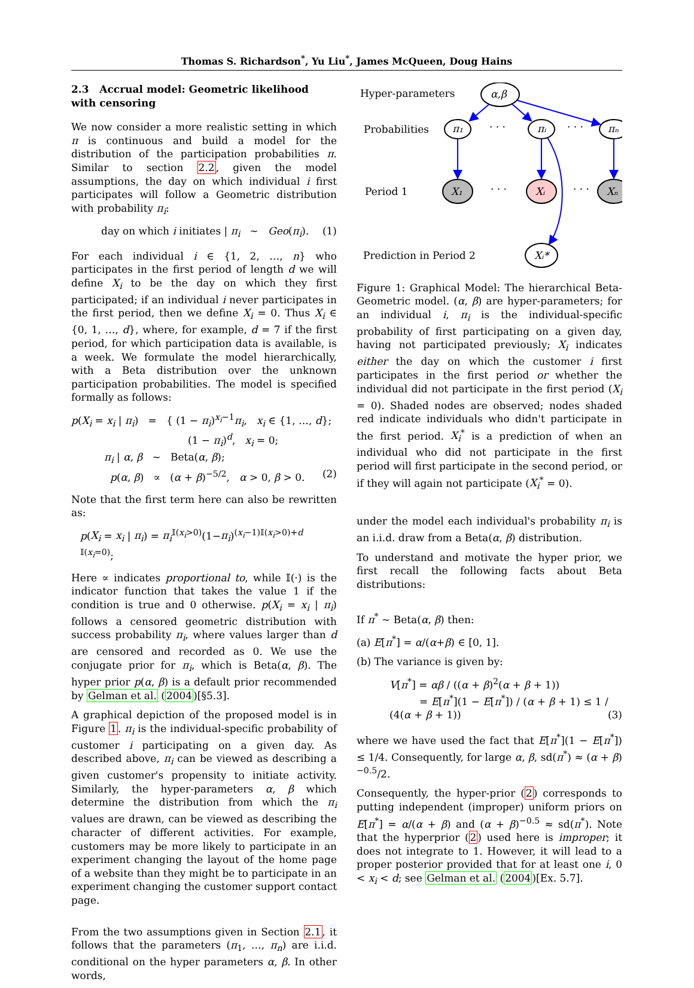Thomas S. Richardson<sup>*</sup>, Yu Liu<sup>*</sup>, James McQueen, Doug Hains
2.3 Accrual model: Geometric likelihood with censoring
We now consider a more realistic setting in which π is continuous and build a model for the distribution of the participation probabilities π. Similar to section 2.2, given the model assumptions, the day on which individual i first participates will follow a Geometric distribution with probability π<sub>i</sub>:
day on which i initiates | π<sub>i</sub> ∼ Geo(π<sub>i</sub>). (1)
For each individual i ∈ {1, 2, …, n} who participates in the first period of length d we will define X<sub>i</sub> to be the day on which they first participated; if an individual i never participates in the first period, then we define X<sub>i</sub> = 0. Thus X<sub>i</sub> ∈ {0, 1, …, d}, where, for example, d = 7 if the first period, for which participation data is available, is a week. We formulate the model hierarchically, with a Beta distribution over the unknown participation probabilities. The model is specified formally as follows:
p(X<sub>i</sub> = x<sub>i</sub> | π<sub>i</sub>) = { (1 − π<sub>i</sub>)<sup>x<sub>i</sub>−1</sup>π<sub>i</sub>, x<sub>i</sub> ∈ {1, …, d};
(1 − π<sub>i</sub>)<sup>d</sup>, x<sub>i</sub> = 0;
π<sub>i</sub> | α, β ∼ Beta(α, β);
p(α, β) ∝ (α + β)<sup>−5/2</sup>, α > 0, β > 0. (2)
Note that the first term here can also be rewritten as:
p(X<sub>i</sub> = x<sub>i</sub> | π<sub>i</sub>) = π<sub>i</sub><sup>𝕀(x<sub>i</sub>>0)</sup>(1−π<sub>i</sub>)<sup>(x<sub>i</sub>−1)𝕀(x<sub>i</sub>>0)+d 𝕀(x<sub>i</sub>=0)</sup>;
Here ∝ indicates proportional to, while 𝕀(·) is the indicator function that takes the value 1 if the condition is true and 0 otherwise. p(X<sub>i</sub> = x<sub>i</sub> | π<sub>i</sub>) follows a censored geometric distribution with success probability π<sub>i</sub>, where values larger than d are censored and recorded as 0. We use the conjugate prior for π<sub>i</sub>, which is Beta(α, β). The hyper prior p(α, β) is a default prior recommended by Gelman et al. (2004)[§5.3].
A graphical depiction of the proposed model is in Figure 1. π<sub>i</sub> is the individual-specific probability of customer i participating on a given day. As described above, π<sub>i</sub> can be viewed as describing a given customer's propensity to initiate activity. Similarly, the hyper-parameters α, β which determine the distribution from which the π<sub>i</sub> values are drawn, can be viewed as describing the character of different activities. For example, customers may be more likely to participate in an experiment changing the layout of the home page of a website than they might be to participate in an experiment changing the customer support contact page.
From the two assumptions given in Section 2.1, it follows that the parameters (π<sub>1</sub>, …, π<sub>n</sub>) are i.i.d. conditional on the hyper parameters α, β. In other words,
Hyper-parameters
Probabilities
Period 1
Prediction in Period 2
α,β
π₁
πᵢ
πₙ
· · ·
· · ·
X₁
Xᵢ
Xₙ
· · ·
· · ·
Xᵢ*
Figure 1: Graphical Model: The hierarchical Beta-Geometric model. (α, β) are hyper-parameters; for an individual i, π<sub>i</sub> is the individual-specific probability of first participating on a given day, having not participated previously; X<sub>i</sub> indicates either the day on which the customer i first participates in the first period or whether the individual did not participate in the first period (X<sub>i</sub> = 0). Shaded nodes are observed; nodes shaded red indicate individuals who didn't participate in the first period. X<sub>i</sub><sup>*</sup> is a prediction of when an individual who did not participate in the first period will first participate in the second period, or if they will again not participate (X<sub>i</sub><sup>*</sup> = 0).
under the model each individual's probability π<sub>i</sub> is an i.i.d. draw from a Beta(α, β) distribution.
To understand and motivate the hyper prior, we first recall the following facts about Beta distributions:
If π<sup>*</sup> ∼ Beta(α, β) then:
(a) E[π<sup>*</sup>] = α/(α+β) ∈ [0, 1].
(b) The variance is given by:
V[π<sup>*</sup>] = αβ / ((α + β)<sup>2</sup>(α + β + 1))
= E[π<sup>*</sup>](1 − E[π<sup>*</sup>]) / (α + β + 1) ≤ 1 / (4(α + β + 1)) (3)
where we have used the fact that E[π<sup>*</sup>](1 − E[π<sup>*</sup>]) ≤ 1/4. Consequently, for large α, β, sd(π<sup>*</sup>) ≈ (α + β)<sup>−0.5</sup>/2.
Consequently, the hyper-prior (2) corresponds to putting independent (improper) uniform priors on E[π<sup>*</sup>] = α/(α + β) and (α + β)<sup>−0.5</sup> ≈ sd(π<sup>*</sup>). Note that the hyperprior (2) used here is improper; it does not integrate to 1. However, it will lead to a proper posterior provided that for at least one i, 0 < x<sub>i</sub> < d; see Gelman et al. (2004)[Ex. 5.7].